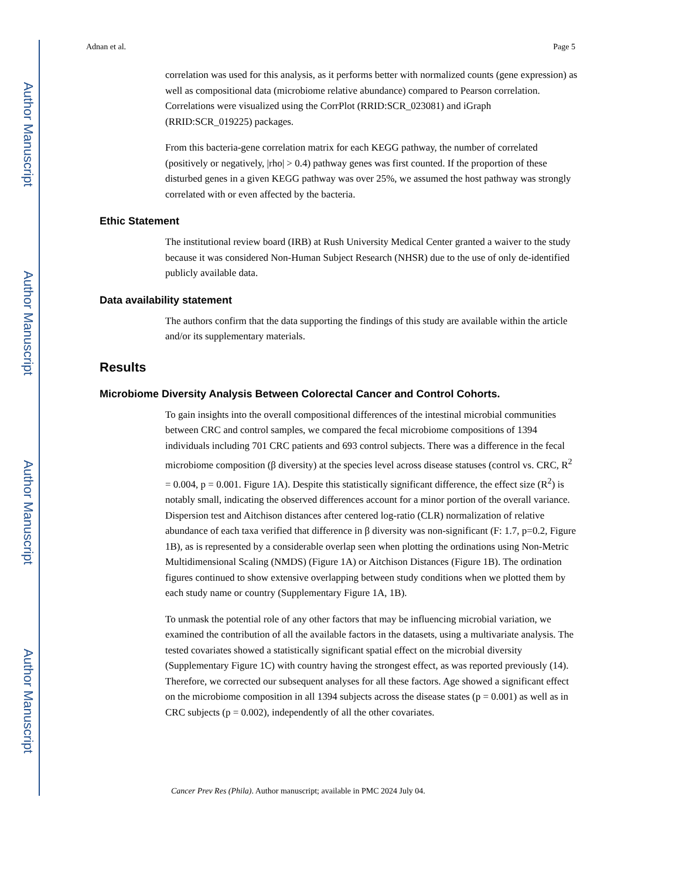Author Manuscript
Author Manuscript
Author Manuscript
Author Manuscript
Adnan et al. Page 5
correlation was used for this analysis, as it performs better with normalized counts (gene expression) as well as compositional data (microbiome relative abundance) compared to Pearson correlation. Correlations were visualized using the CorrPlot (RRID:SCR_023081) and iGraph (RRID:SCR_019225) packages.
From this bacteria-gene correlation matrix for each KEGG pathway, the number of correlated (positively or negatively, |rho| > 0.4) pathway genes was first counted. If the proportion of these disturbed genes in a given KEGG pathway was over 25%, we assumed the host pathway was strongly correlated with or even affected by the bacteria.
Ethic Statement
The institutional review board (IRB) at Rush University Medical Center granted a waiver to the study because it was considered Non-Human Subject Research (NHSR) due to the use of only de-identified publicly available data.
Data availability statement
The authors confirm that the data supporting the findings of this study are available within the article and/or its supplementary materials.
Results
Microbiome Diversity Analysis Between Colorectal Cancer and Control Cohorts.
To gain insights into the overall compositional differences of the intestinal microbial communities between CRC and control samples, we compared the fecal microbiome compositions of 1394 individuals including 701 CRC patients and 693 control subjects. There was a difference in the fecal microbiome composition (β diversity) at the species level across disease statuses (control vs. CRC, R<sup>2</sup> = 0.004, p = 0.001. Figure 1A). Despite this statistically significant difference, the effect size (R<sup>2</sup>) is notably small, indicating the observed differences account for a minor portion of the overall variance. Dispersion test and Aitchison distances after centered log-ratio (CLR) normalization of relative abundance of each taxa verified that difference in β diversity was non-significant (F: 1.7, p=0.2, Figure 1B), as is represented by a considerable overlap seen when plotting the ordinations using Non-Metric Multidimensional Scaling (NMDS) (Figure 1A) or Aitchison Distances (Figure 1B). The ordination figures continued to show extensive overlapping between study conditions when we plotted them by each study name or country (Supplementary Figure 1A, 1B).
To unmask the potential role of any other factors that may be influencing microbial variation, we examined the contribution of all the available factors in the datasets, using a multivariate analysis. The tested covariates showed a statistically significant spatial effect on the microbial diversity (Supplementary Figure 1C) with country having the strongest effect, as was reported previously (14). Therefore, we corrected our subsequent analyses for all these factors. Age showed a significant effect on the microbiome composition in all 1394 subjects across the disease states (p = 0.001) as well as in CRC subjects (p = 0.002), independently of all the other covariates.
Cancer Prev Res (Phila). Author manuscript; available in PMC 2024 July 04.